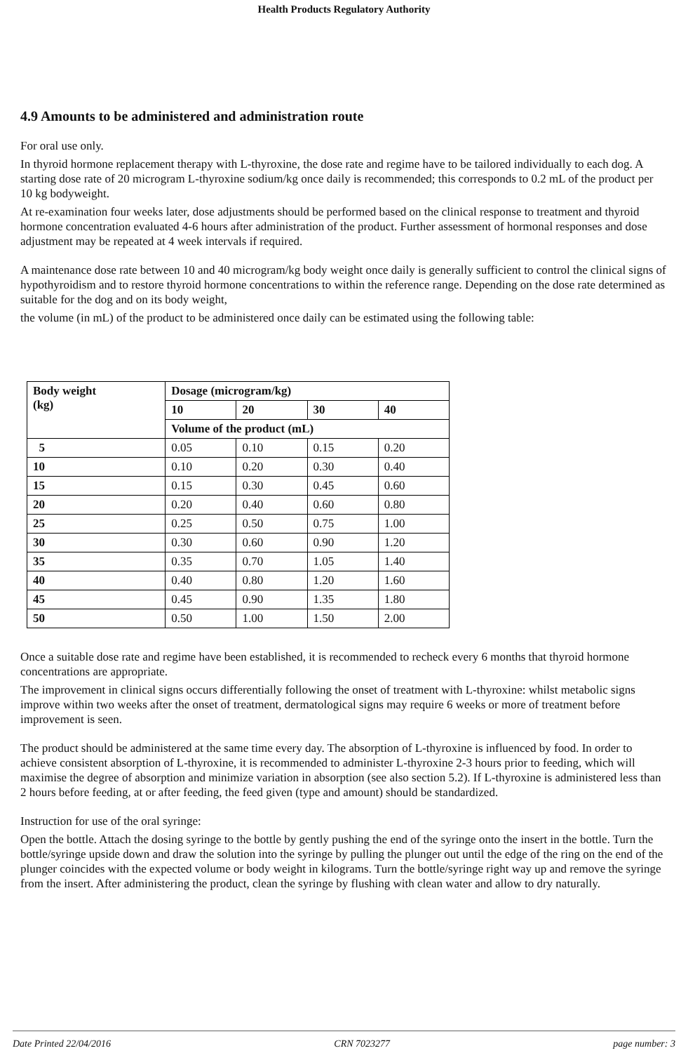Health Products Regulatory Authority
4.9 Amounts to be administered and administration route
For oral use only.
In thyroid hormone replacement therapy with L-thyroxine, the dose rate and regime have to be tailored individually to each dog. A starting dose rate of 20 microgram L-thyroxine sodium/kg once daily is recommended; this corresponds to 0.2 mL of the product per 10 kg bodyweight.
At re-examination four weeks later, dose adjustments should be performed based on the clinical response to treatment and thyroid hormone concentration evaluated 4-6 hours after administration of the product. Further assessment of hormonal responses and dose adjustment may be repeated at 4 week intervals if required.
A maintenance dose rate between 10 and 40 microgram/kg body weight once daily is generally sufficient to control the clinical signs of hypothyroidism and to restore thyroid hormone concentrations to within the reference range. Depending on the dose rate determined as suitable for the dog and on its body weight,
the volume (in mL) of the product to be administered once daily can be estimated using the following table:
| Body weight (kg) | Dosage (microgram/kg) | | | |
| --- | --- | --- | --- | --- |
| | 10 | 20 | 30 | 40 |
| | Volume of the product (mL) | | | |
| 5 | 0.05 | 0.10 | 0.15 | 0.20 |
| 10 | 0.10 | 0.20 | 0.30 | 0.40 |
| 15 | 0.15 | 0.30 | 0.45 | 0.60 |
| 20 | 0.20 | 0.40 | 0.60 | 0.80 |
| 25 | 0.25 | 0.50 | 0.75 | 1.00 |
| 30 | 0.30 | 0.60 | 0.90 | 1.20 |
| 35 | 0.35 | 0.70 | 1.05 | 1.40 |
| 40 | 0.40 | 0.80 | 1.20 | 1.60 |
| 45 | 0.45 | 0.90 | 1.35 | 1.80 |
| 50 | 0.50 | 1.00 | 1.50 | 2.00 |
Once a suitable dose rate and regime have been established, it is recommended to recheck every 6 months that thyroid hormone concentrations are appropriate.
The improvement in clinical signs occurs differentially following the onset of treatment with L-thyroxine: whilst metabolic signs improve within two weeks after the onset of treatment, dermatological signs may require 6 weeks or more of treatment before improvement is seen.
The product should be administered at the same time every day. The absorption of L-thyroxine is influenced by food. In order to achieve consistent absorption of L-thyroxine, it is recommended to administer L-thyroxine 2-3 hours prior to feeding, which will maximise the degree of absorption and minimize variation in absorption (see also section 5.2). If L-thyroxine is administered less than 2 hours before feeding, at or after feeding, the feed given (type and amount) should be standardized.
Instruction for use of the oral syringe:
Open the bottle. Attach the dosing syringe to the bottle by gently pushing the end of the syringe onto the insert in the bottle. Turn the bottle/syringe upside down and draw the solution into the syringe by pulling the plunger out until the edge of the ring on the end of the plunger coincides with the expected volume or body weight in kilograms. Turn the bottle/syringe right way up and remove the syringe from the insert. After administering the product, clean the syringe by flushing with clean water and allow to dry naturally.
Date Printed 22/04/2016 CRN 7023277 page number: 3